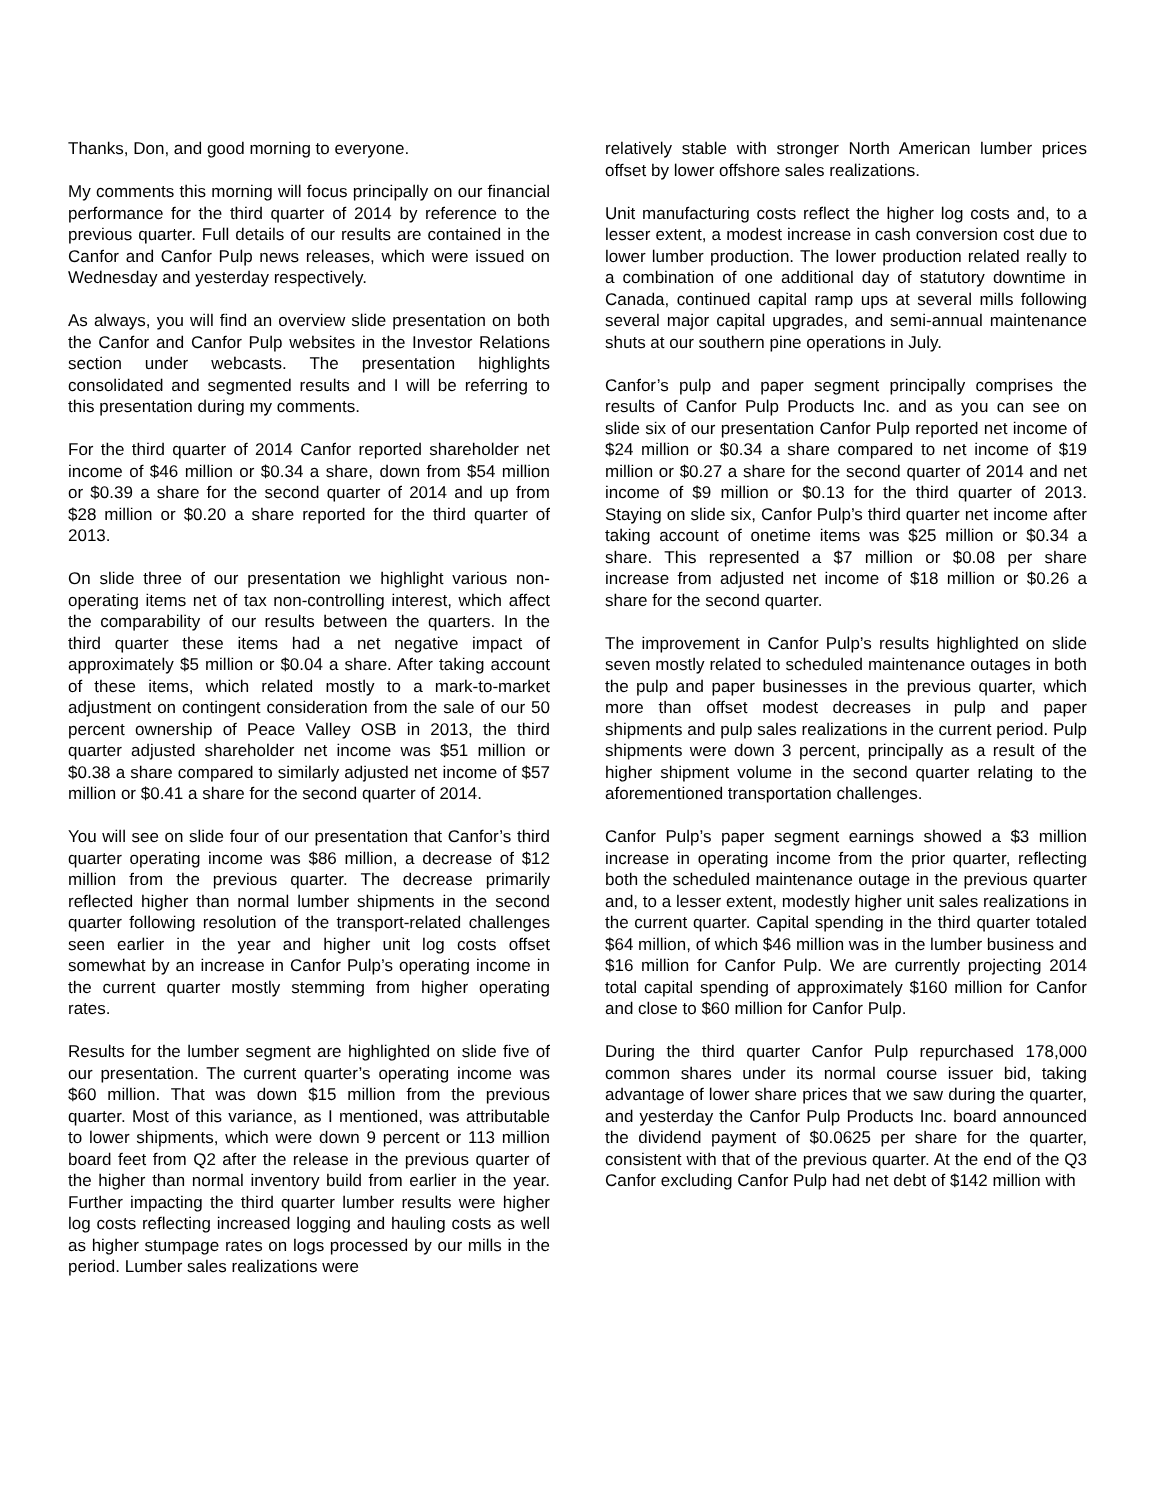Thanks, Don, and good morning to everyone.
My comments this morning will focus principally on our financial performance for the third quarter of 2014 by reference to the previous quarter. Full details of our results are contained in the Canfor and Canfor Pulp news releases, which were issued on Wednesday and yesterday respectively.
As always, you will find an overview slide presentation on both the Canfor and Canfor Pulp websites in the Investor Relations section under webcasts. The presentation highlights consolidated and segmented results and I will be referring to this presentation during my comments.
For the third quarter of 2014 Canfor reported shareholder net income of $46 million or $0.34 a share, down from $54 million or $0.39 a share for the second quarter of 2014 and up from $28 million or $0.20 a share reported for the third quarter of 2013.
On slide three of our presentation we highlight various non-operating items net of tax non-controlling interest, which affect the comparability of our results between the quarters. In the third quarter these items had a net negative impact of approximately $5 million or $0.04 a share. After taking account of these items, which related mostly to a mark-to-market adjustment on contingent consideration from the sale of our 50 percent ownership of Peace Valley OSB in 2013, the third quarter adjusted shareholder net income was $51 million or $0.38 a share compared to similarly adjusted net income of $57 million or $0.41 a share for the second quarter of 2014.
You will see on slide four of our presentation that Canfor’s third quarter operating income was $86 million, a decrease of $12 million from the previous quarter. The decrease primarily reflected higher than normal lumber shipments in the second quarter following resolution of the transport-related challenges seen earlier in the year and higher unit log costs offset somewhat by an increase in Canfor Pulp’s operating income in the current quarter mostly stemming from higher operating rates.
Results for the lumber segment are highlighted on slide five of our presentation. The current quarter’s operating income was $60 million. That was down $15 million from the previous quarter. Most of this variance, as I mentioned, was attributable to lower shipments, which were down 9 percent or 113 million board feet from Q2 after the release in the previous quarter of the higher than normal inventory build from earlier in the year. Further impacting the third quarter lumber results were higher log costs reflecting increased logging and hauling costs as well as higher stumpage rates on logs processed by our mills in the period. Lumber sales realizations were
relatively stable with stronger North American lumber prices offset by lower offshore sales realizations.
Unit manufacturing costs reflect the higher log costs and, to a lesser extent, a modest increase in cash conversion cost due to lower lumber production. The lower production related really to a combination of one additional day of statutory downtime in Canada, continued capital ramp ups at several mills following several major capital upgrades, and semi-annual maintenance shuts at our southern pine operations in July.
Canfor’s pulp and paper segment principally comprises the results of Canfor Pulp Products Inc. and as you can see on slide six of our presentation Canfor Pulp reported net income of $24 million or $0.34 a share compared to net income of $19 million or $0.27 a share for the second quarter of 2014 and net income of $9 million or $0.13 for the third quarter of 2013. Staying on slide six, Canfor Pulp’s third quarter net income after taking account of onetime items was $25 million or $0.34 a share. This represented a $7 million or $0.08 per share increase from adjusted net income of $18 million or $0.26 a share for the second quarter.
The improvement in Canfor Pulp’s results highlighted on slide seven mostly related to scheduled maintenance outages in both the pulp and paper businesses in the previous quarter, which more than offset modest decreases in pulp and paper shipments and pulp sales realizations in the current period. Pulp shipments were down 3 percent, principally as a result of the higher shipment volume in the second quarter relating to the aforementioned transportation challenges.
Canfor Pulp’s paper segment earnings showed a $3 million increase in operating income from the prior quarter, reflecting both the scheduled maintenance outage in the previous quarter and, to a lesser extent, modestly higher unit sales realizations in the current quarter. Capital spending in the third quarter totaled $64 million, of which $46 million was in the lumber business and $16 million for Canfor Pulp. We are currently projecting 2014 total capital spending of approximately $160 million for Canfor and close to $60 million for Canfor Pulp.
During the third quarter Canfor Pulp repurchased 178,000 common shares under its normal course issuer bid, taking advantage of lower share prices that we saw during the quarter, and yesterday the Canfor Pulp Products Inc. board announced the dividend payment of $0.0625 per share for the quarter, consistent with that of the previous quarter. At the end of the Q3 Canfor excluding Canfor Pulp had net debt of $142 million with